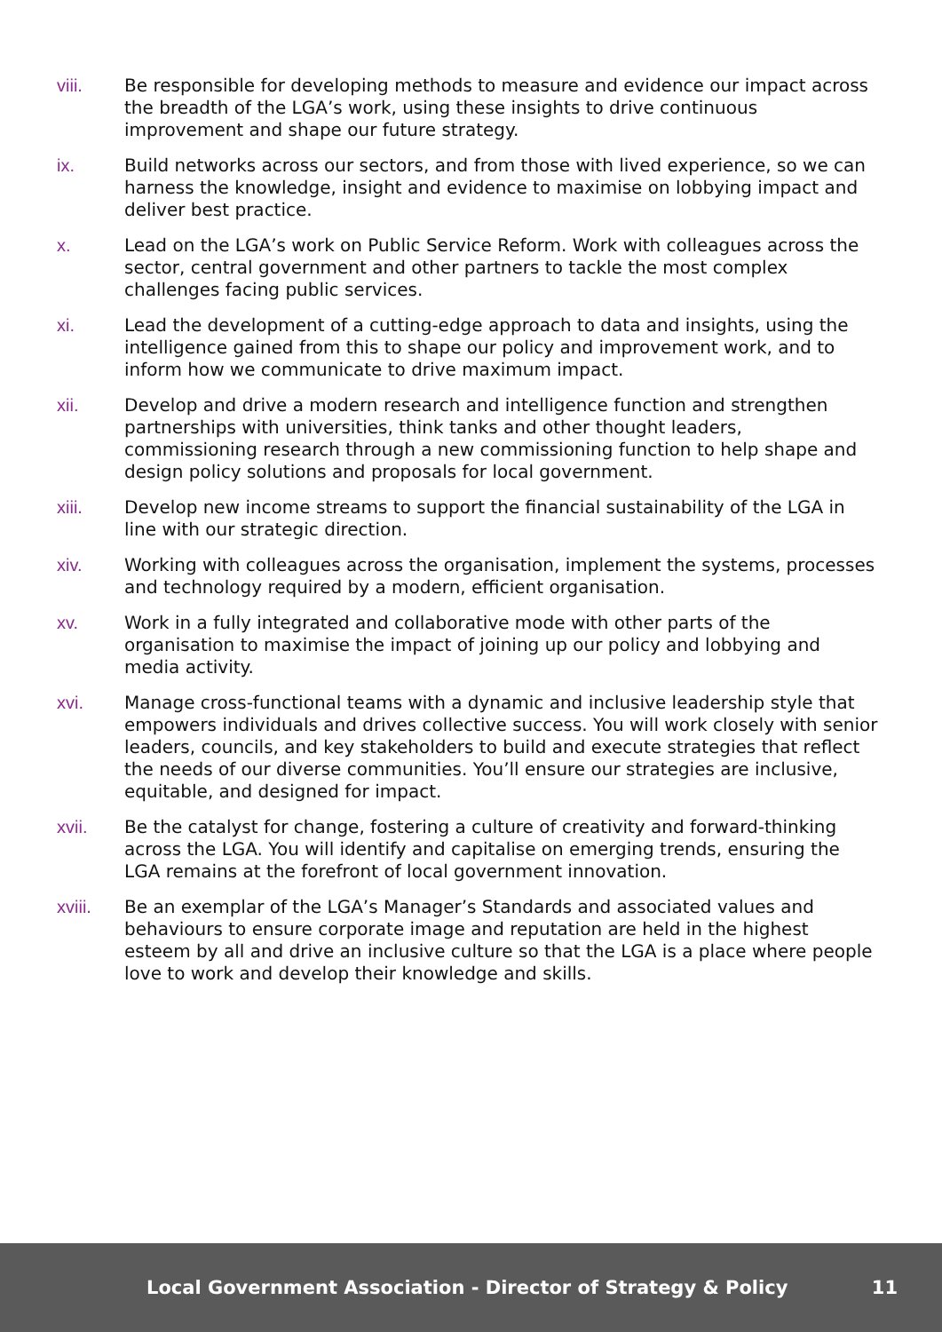viii. Be responsible for developing methods to measure and evidence our impact across the breadth of the LGA’s work, using these insights to drive continuous improvement and shape our future strategy.
ix. Build networks across our sectors, and from those with lived experience, so we can harness the knowledge, insight and evidence to maximise on lobbying impact and deliver best practice.
x. Lead on the LGA’s work on Public Service Reform. Work with colleagues across the sector, central government and other partners to tackle the most complex challenges facing public services.
xi. Lead the development of a cutting-edge approach to data and insights, using the intelligence gained from this to shape our policy and improvement work, and to inform how we communicate to drive maximum impact.
xii. Develop and drive a modern research and intelligence function and strengthen partnerships with universities, think tanks and other thought leaders, commissioning research through a new commissioning function to help shape and design policy solutions and proposals for local government.
xiii. Develop new income streams to support the financial sustainability of the LGA in line with our strategic direction.
xiv. Working with colleagues across the organisation, implement the systems, processes and technology required by a modern, efficient organisation.
xv. Work in a fully integrated and collaborative mode with other parts of the organisation to maximise the impact of joining up our policy and lobbying and media activity.
xvi. Manage cross-functional teams with a dynamic and inclusive leadership style that empowers individuals and drives collective success. You will work closely with senior leaders, councils, and key stakeholders to build and execute strategies that reflect the needs of our diverse communities. You’ll ensure our strategies are inclusive, equitable, and designed for impact.
xvii. Be the catalyst for change, fostering a culture of creativity and forward-thinking across the LGA. You will identify and capitalise on emerging trends, ensuring the LGA remains at the forefront of local government innovation.
xviii. Be an exemplar of the LGA’s Manager’s Standards and associated values and behaviours to ensure corporate image and reputation are held in the highest esteem by all and drive an inclusive culture so that the LGA is a place where people love to work and develop their knowledge and skills.
Local Government Association - Director of Strategy & Policy
11